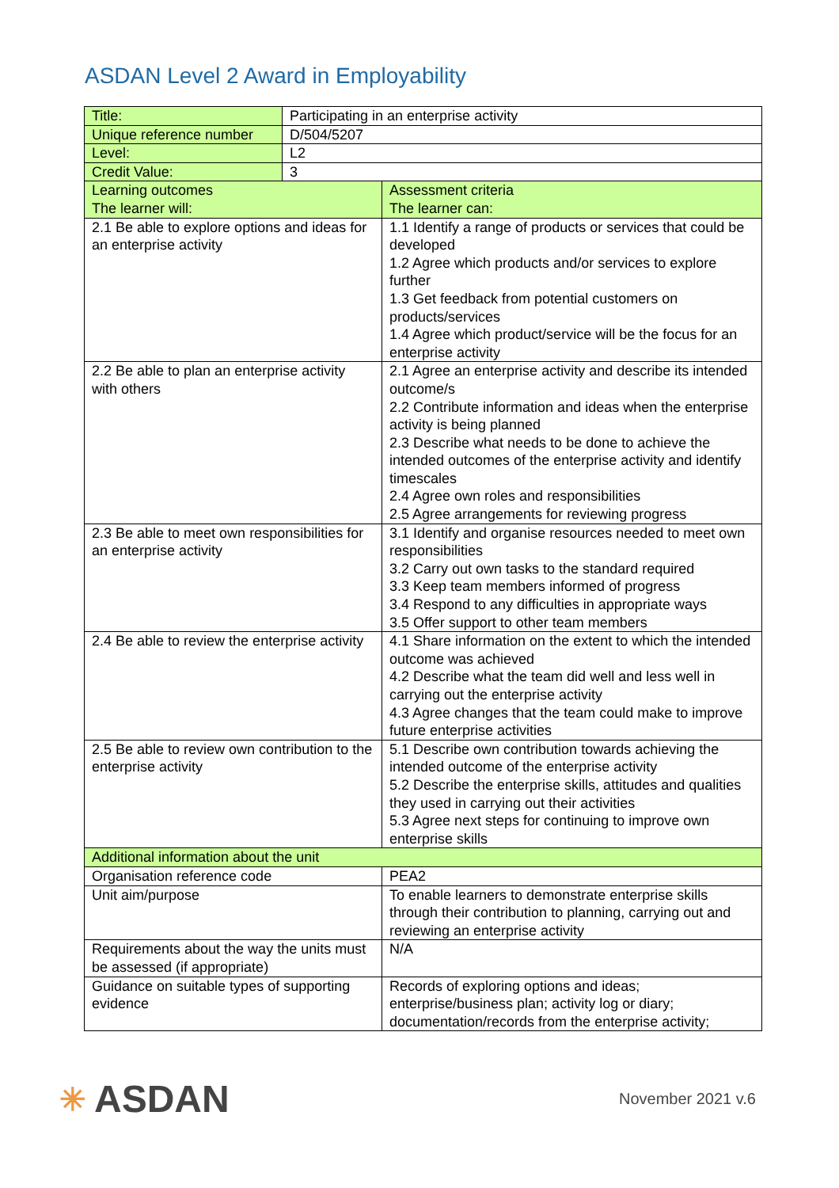ASDAN Level 2 Award in Employability
| Title: | Participating in an enterprise activity | |
| Unique reference number | D/504/5207 | |
| Level: | L2 | |
| Credit Value: | 3 | |
| Learning outcomes The learner will: | | Assessment criteria The learner can: |
| 2.1 Be able to explore options and ideas for an enterprise activity | | 1.1 Identify a range of products or services that could be developed 1.2 Agree which products and/or services to explore further 1.3 Get feedback from potential customers on products/services 1.4 Agree which product/service will be the focus for an enterprise activity |
| 2.2 Be able to plan an enterprise activity with others | | 2.1 Agree an enterprise activity and describe its intended outcome/s 2.2 Contribute information and ideas when the enterprise activity is being planned 2.3 Describe what needs to be done to achieve the intended outcomes of the enterprise activity and identify timescales 2.4 Agree own roles and responsibilities 2.5 Agree arrangements for reviewing progress |
| 2.3 Be able to meet own responsibilities for an enterprise activity | | 3.1 Identify and organise resources needed to meet own responsibilities 3.2 Carry out own tasks to the standard required 3.3 Keep team members informed of progress 3.4 Respond to any difficulties in appropriate ways 3.5 Offer support to other team members |
| 2.4 Be able to review the enterprise activity | | 4.1 Share information on the extent to which the intended outcome was achieved 4.2 Describe what the team did well and less well in carrying out the enterprise activity 4.3 Agree changes that the team could make to improve future enterprise activities |
| 2.5 Be able to review own contribution to the enterprise activity | | 5.1 Describe own contribution towards achieving the intended outcome of the enterprise activity 5.2 Describe the enterprise skills, attitudes and qualities they used in carrying out their activities 5.3 Agree next steps for continuing to improve own enterprise skills |
| Additional information about the unit | | |
| Organisation reference code | | PEA2 |
| Unit aim/purpose | | To enable learners to demonstrate enterprise skills through their contribution to planning, carrying out and reviewing an enterprise activity |
| Requirements about the way the units must be assessed (if appropriate) | | N/A |
| Guidance on suitable types of supporting evidence | | Records of exploring options and ideas; enterprise/business plan; activity log or diary; documentation/records from the enterprise activity; |
✳ ASDAN
November 2021 v.6